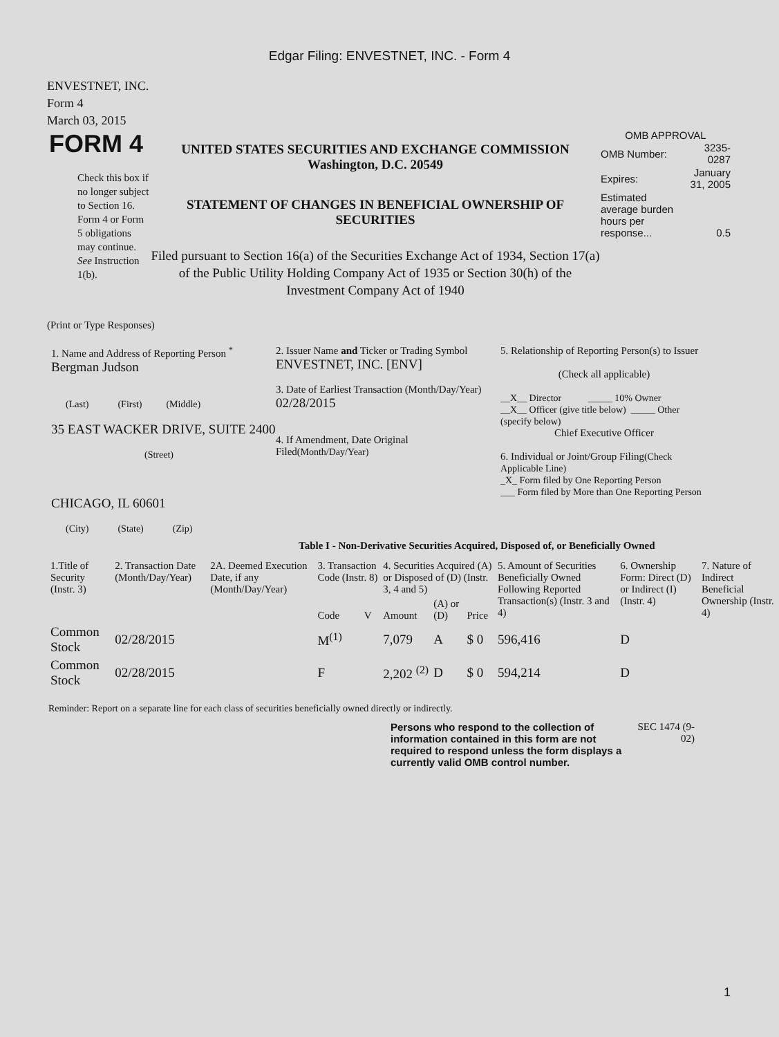Edgar Filing: ENVESTNET, INC. - Form 4
ENVESTNET, INC.
Form 4
March 03, 2015
FORM 4
Check this box if no longer subject to Section 16. Form 4 or Form 5 obligations may continue. See Instruction 1(b).
UNITED STATES SECURITIES AND EXCHANGE COMMISSION
Washington, D.C. 20549
STATEMENT OF CHANGES IN BENEFICIAL OWNERSHIP OF SECURITIES
Filed pursuant to Section 16(a) of the Securities Exchange Act of 1934, Section 17(a) of the Public Utility Holding Company Act of 1935 or Section 30(h) of the Investment Company Act of 1940
OMB APPROVAL
| OMB Number: | 3235-0287 |
| Expires: | January 31, 2005 |
| Estimated average burden hours per response... | 0.5 |
(Print or Type Responses)
1. Name and Address of Reporting Person <sup>*</sup>
Bergman Judson
(Last) (First) (Middle)
35 EAST WACKER DRIVE, SUITE 2400
(Street)
CHICAGO, IL 60601
(City) (State) (Zip)
2. Issuer Name and Ticker or Trading Symbol
ENVESTNET, INC. [ENV]
3. Date of Earliest Transaction (Month/Day/Year)
02/28/2015
4. If Amendment, Date Original Filed(Month/Day/Year)
5. Relationship of Reporting Person(s) to Issuer
(Check all applicable)
__X__ Director _____ 10% Owner
__X__ Officer (give title below) _____ Other (specify below)
Chief Executive Officer
6. Individual or Joint/Group Filing(Check Applicable Line)
_X_ Form filed by One Reporting Person
___ Form filed by More than One Reporting Person
Table I - Non-Derivative Securities Acquired, Disposed of, or Beneficially Owned
| 1.Title of Security (Instr. 3) | 2. Transaction Date (Month/Day/Year) | 2A. Deemed Execution Date, if any (Month/Day/Year) | 3. Transaction Code (Instr. 8) | | 4. Securities Acquired (A) or Disposed of (D) (Instr. 3, 4 and 5) | | | 5. Amount of Securities Beneficially Owned Following Reported Transaction(s) (Instr. 3 and 4) | 6. Ownership Form: Direct (D) or Indirect (I) (Instr. 4) | 7. Nature of Indirect Beneficial Ownership (Instr. 4) |
| --- | --- | --- | --- | --- | --- | --- | --- | --- | --- | --- |
| | | | Code | V | Amount | (A) or (D) | Price | | | |
| Common Stock | 02/28/2015 | | M<sup>(1)</sup> | | 7,079 | A | $ 0 | 596,416 | D | |
| Common Stock | 02/28/2015 | | F | | 2,202 <sup>(2)</sup> | D | $ 0 | 594,214 | D | |
Reminder: Report on a separate line for each class of securities beneficially owned directly or indirectly.
Persons who respond to the collection of information contained in this form are not required to respond unless the form displays a currently valid OMB control number. SEC 1474 (9-02)
1